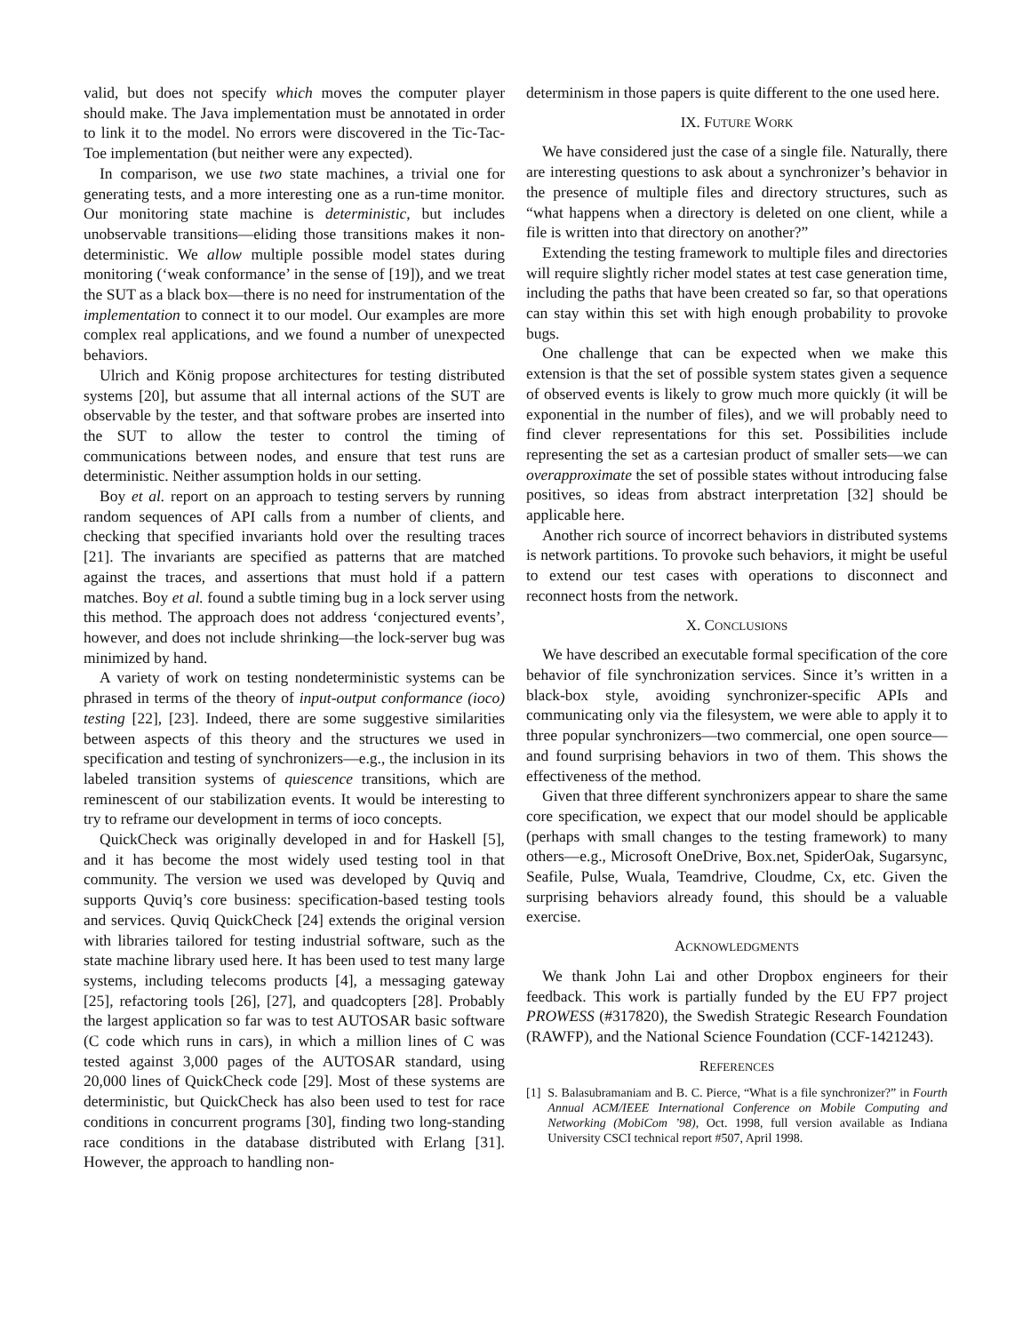valid, but does not specify which moves the computer player should make. The Java implementation must be annotated in order to link it to the model. No errors were discovered in the Tic-Tac-Toe implementation (but neither were any expected).
In comparison, we use two state machines, a trivial one for generating tests, and a more interesting one as a run-time monitor. Our monitoring state machine is deterministic, but includes unobservable transitions—eliding those transitions makes it non-deterministic. We allow multiple possible model states during monitoring (‘weak conformance’ in the sense of [19]), and we treat the SUT as a black box—there is no need for instrumentation of the implementation to connect it to our model. Our examples are more complex real applications, and we found a number of unexpected behaviors.
Ulrich and König propose architectures for testing distributed systems [20], but assume that all internal actions of the SUT are observable by the tester, and that software probes are inserted into the SUT to allow the tester to control the timing of communications between nodes, and ensure that test runs are deterministic. Neither assumption holds in our setting.
Boy et al. report on an approach to testing servers by running random sequences of API calls from a number of clients, and checking that specified invariants hold over the resulting traces [21]. The invariants are specified as patterns that are matched against the traces, and assertions that must hold if a pattern matches. Boy et al. found a subtle timing bug in a lock server using this method. The approach does not address ‘conjectured events’, however, and does not include shrinking—the lock-server bug was minimized by hand.
A variety of work on testing nondeterministic systems can be phrased in terms of the theory of input-output conformance (ioco) testing [22], [23]. Indeed, there are some suggestive similarities between aspects of this theory and the structures we used in specification and testing of synchronizers—e.g., the inclusion in its labeled transition systems of quiescence transitions, which are reminescent of our stabilization events. It would be interesting to try to reframe our development in terms of ioco concepts.
QuickCheck was originally developed in and for Haskell [5], and it has become the most widely used testing tool in that community. The version we used was developed by Quviq and supports Quviq’s core business: specification-based testing tools and services. Quviq QuickCheck [24] extends the original version with libraries tailored for testing industrial software, such as the state machine library used here. It has been used to test many large systems, including telecoms products [4], a messaging gateway [25], refactoring tools [26], [27], and quadcopters [28]. Probably the largest application so far was to test AUTOSAR basic software (C code which runs in cars), in which a million lines of C was tested against 3,000 pages of the AUTOSAR standard, using 20,000 lines of QuickCheck code [29]. Most of these systems are deterministic, but QuickCheck has also been used to test for race conditions in concurrent programs [30], finding two long-standing race conditions in the database distributed with Erlang [31]. However, the approach to handling non-
determinism in those papers is quite different to the one used here.
IX. FUTURE WORK
We have considered just the case of a single file. Naturally, there are interesting questions to ask about a synchronizer’s behavior in the presence of multiple files and directory structures, such as “what happens when a directory is deleted on one client, while a file is written into that directory on another?”
Extending the testing framework to multiple files and directories will require slightly richer model states at test case generation time, including the paths that have been created so far, so that operations can stay within this set with high enough probability to provoke bugs.
One challenge that can be expected when we make this extension is that the set of possible system states given a sequence of observed events is likely to grow much more quickly (it will be exponential in the number of files), and we will probably need to find clever representations for this set. Possibilities include representing the set as a cartesian product of smaller sets—we can overapproximate the set of possible states without introducing false positives, so ideas from abstract interpretation [32] should be applicable here.
Another rich source of incorrect behaviors in distributed systems is network partitions. To provoke such behaviors, it might be useful to extend our test cases with operations to disconnect and reconnect hosts from the network.
X. CONCLUSIONS
We have described an executable formal specification of the core behavior of file synchronization services. Since it’s written in a black-box style, avoiding synchronizer-specific APIs and communicating only via the filesystem, we were able to apply it to three popular synchronizers—two commercial, one open source—and found surprising behaviors in two of them. This shows the effectiveness of the method.
Given that three different synchronizers appear to share the same core specification, we expect that our model should be applicable (perhaps with small changes to the testing framework) to many others—e.g., Microsoft OneDrive, Box.net, SpiderOak, Sugarsync, Seafile, Pulse, Wuala, Teamdrive, Cloudme, Cx, etc. Given the surprising behaviors already found, this should be a valuable exercise.
ACKNOWLEDGMENTS
We thank John Lai and other Dropbox engineers for their feedback. This work is partially funded by the EU FP7 project PROWESS (#317820), the Swedish Strategic Research Foundation (RAWFP), and the National Science Foundation (CCF-1421243).
REFERENCES
[1] S. Balasubramaniam and B. C. Pierce, “What is a file synchronizer?” in Fourth Annual ACM/IEEE International Conference on Mobile Computing and Networking (MobiCom ’98), Oct. 1998, full version available as Indiana University CSCI technical report #507, April 1998.